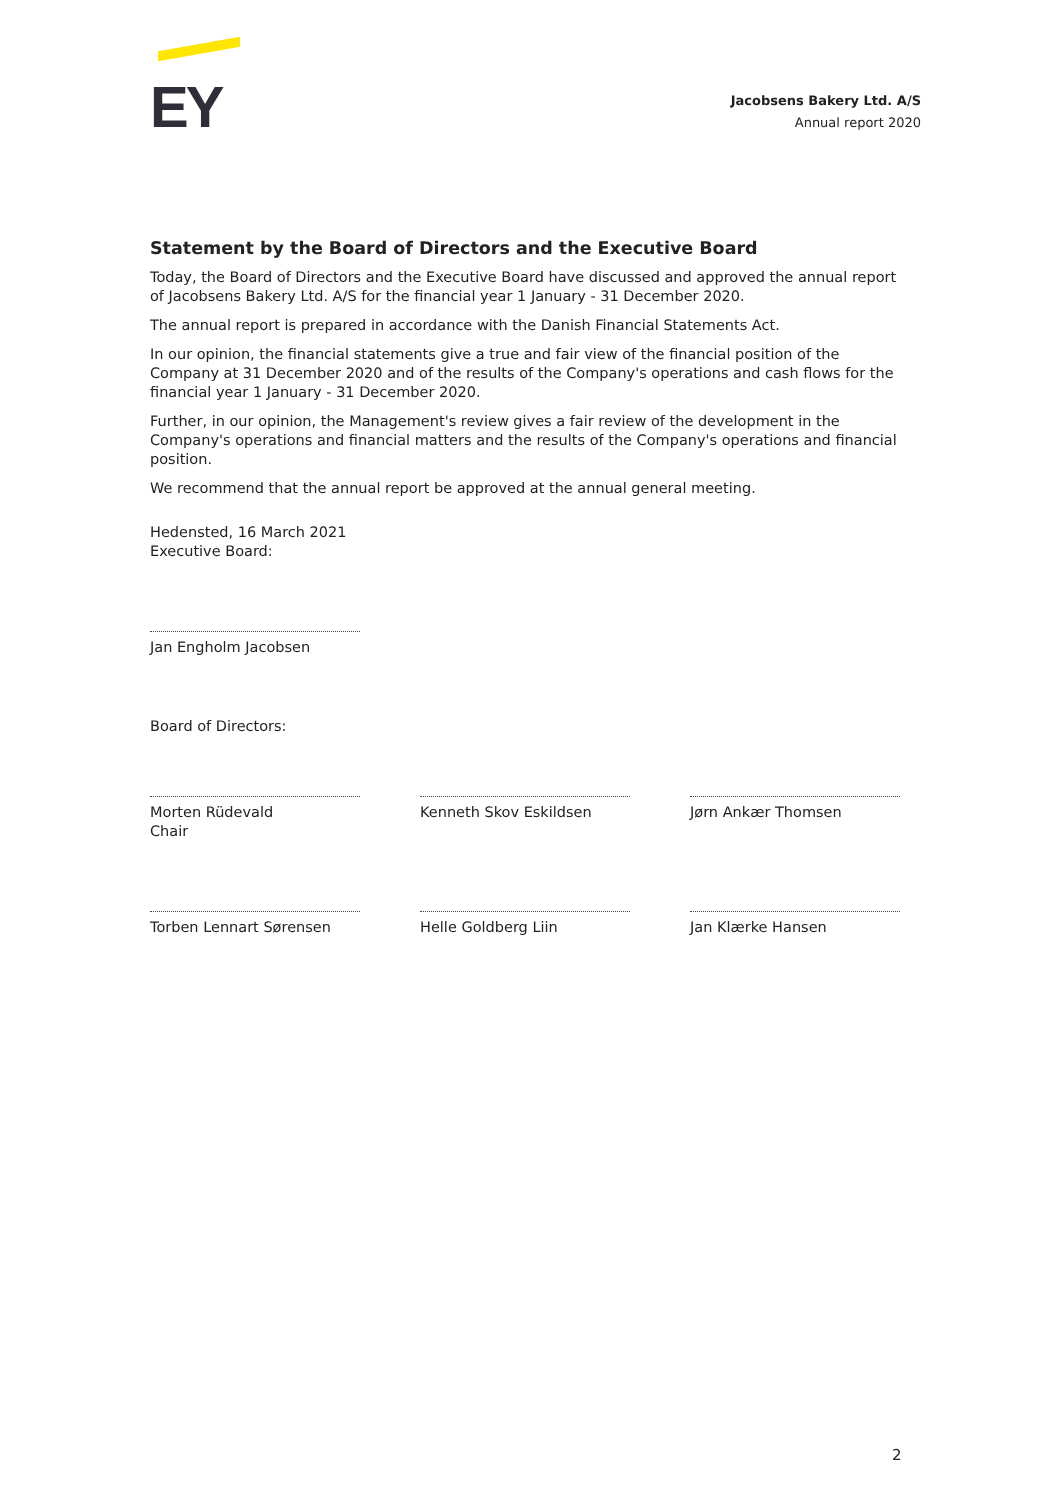EY
Jacobsens Bakery Ltd. A/S
Annual report 2020
Statement by the Board of Directors and the Executive Board
Today, the Board of Directors and the Executive Board have discussed and approved the annual report of Jacobsens Bakery Ltd. A/S for the financial year 1 January - 31 December 2020.
The annual report is prepared in accordance with the Danish Financial Statements Act.
In our opinion, the financial statements give a true and fair view of the financial position of the Company at 31 December 2020 and of the results of the Company's operations and cash flows for the financial year 1 January - 31 December 2020.
Further, in our opinion, the Management's review gives a fair review of the development in the Company's operations and financial matters and the results of the Company's operations and financial position.
We recommend that the annual report be approved at the annual general meeting.
Hedensted, 16 March 2021
Executive Board:
Jan Engholm Jacobsen
Board of Directors:
Morten Rüdevald
Chair
Kenneth Skov Eskildsen Jørn Ankær Thomsen
Torben Lennart Sørensen Helle Goldberg Liin Jan Klærke Hansen
2